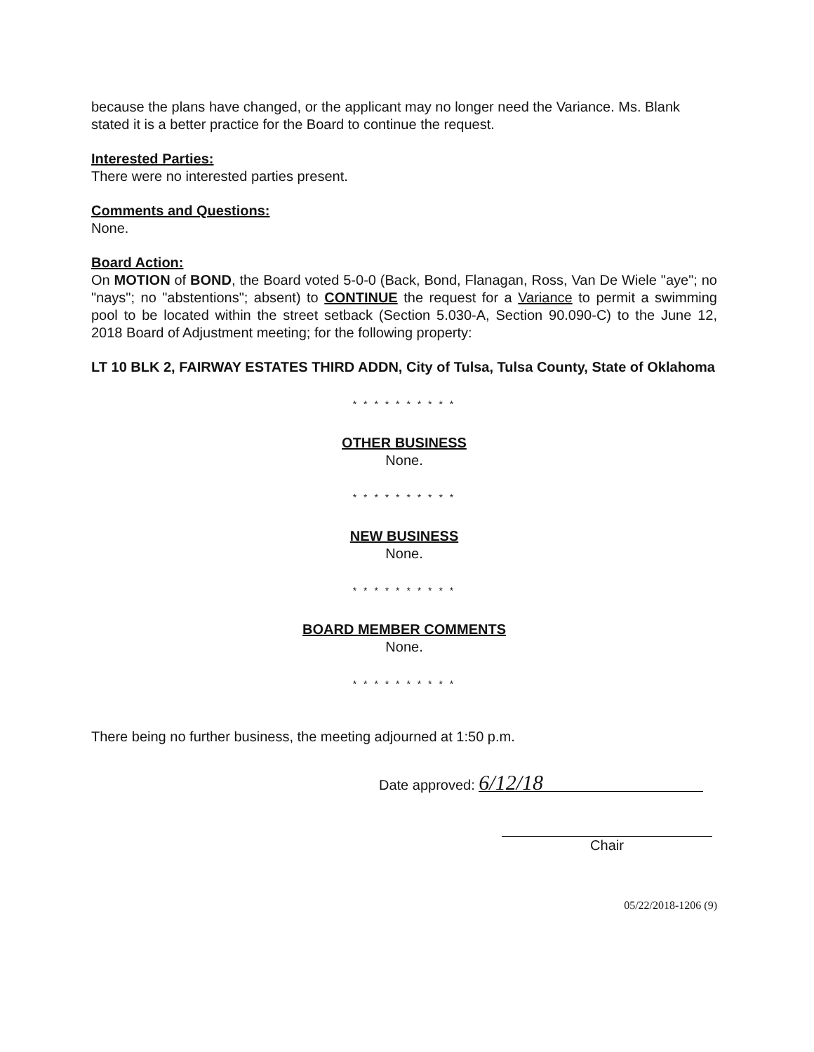because the plans have changed, or the applicant may no longer need the Variance. Ms. Blank stated it is a better practice for the Board to continue the request.
Interested Parties:
There were no interested parties present.
Comments and Questions:
None.
Board Action:
On MOTION of BOND, the Board voted 5-0-0 (Back, Bond, Flanagan, Ross, Van De Wiele "aye"; no "nays"; no "abstentions"; absent) to CONTINUE the request for a Variance to permit a swimming pool to be located within the street setback (Section 5.030-A, Section 90.090-C) to the June 12, 2018 Board of Adjustment meeting; for the following property:
LT 10 BLK 2, FAIRWAY ESTATES THIRD ADDN, City of Tulsa, Tulsa County, State of Oklahoma
* * * * * * * * * *
OTHER BUSINESS
None.
* * * * * * * * * *
NEW BUSINESS
None.
* * * * * * * * * *
BOARD MEMBER COMMENTS
None.
* * * * * * * * * *
There being no further business, the meeting adjourned at 1:50 p.m.
Date approved: 6/12/18
Chair
05/22/2018-1206 (9)